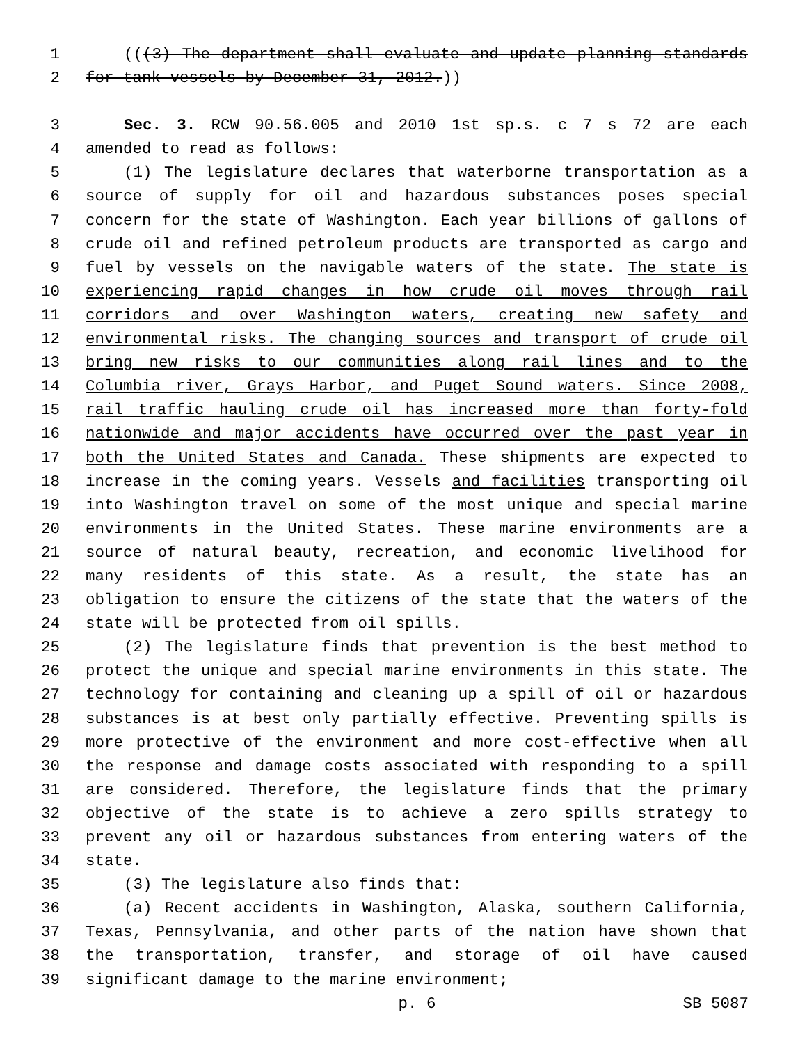1 (((3) The department shall evaluate and update planning standards
2 for tank vessels by December 31, 2012.))
3 Sec. 3. RCW 90.56.005 and 2010 1st sp.s. c 7 s 72 are each
4 amended to read as follows:
5 (1) The legislature declares that waterborne transportation as a
6 source of supply for oil and hazardous substances poses special
7 concern for the state of Washington. Each year billions of gallons of
8 crude oil and refined petroleum products are transported as cargo and
9 fuel by vessels on the navigable waters of the state. The state is
10 experiencing rapid changes in how crude oil moves through rail
11 corridors and over Washington waters, creating new safety and
12 environmental risks. The changing sources and transport of crude oil
13 bring new risks to our communities along rail lines and to the
14 Columbia river, Grays Harbor, and Puget Sound waters. Since 2008,
15 rail traffic hauling crude oil has increased more than forty-fold
16 nationwide and major accidents have occurred over the past year in
17 both the United States and Canada. These shipments are expected to
18 increase in the coming years. Vessels and facilities transporting oil
19 into Washington travel on some of the most unique and special marine
20 environments in the United States. These marine environments are a
21 source of natural beauty, recreation, and economic livelihood for
22 many residents of this state. As a result, the state has an
23 obligation to ensure the citizens of the state that the waters of the
24 state will be protected from oil spills.
25 (2) The legislature finds that prevention is the best method to
26 protect the unique and special marine environments in this state. The
27 technology for containing and cleaning up a spill of oil or hazardous
28 substances is at best only partially effective. Preventing spills is
29 more protective of the environment and more cost-effective when all
30 the response and damage costs associated with responding to a spill
31 are considered. Therefore, the legislature finds that the primary
32 objective of the state is to achieve a zero spills strategy to
33 prevent any oil or hazardous substances from entering waters of the
34 state.
35 (3) The legislature also finds that:
36 (a) Recent accidents in Washington, Alaska, southern California,
37 Texas, Pennsylvania, and other parts of the nation have shown that
38 the transportation, transfer, and storage of oil have caused
39 significant damage to the marine environment;
p. 6 SB 5087